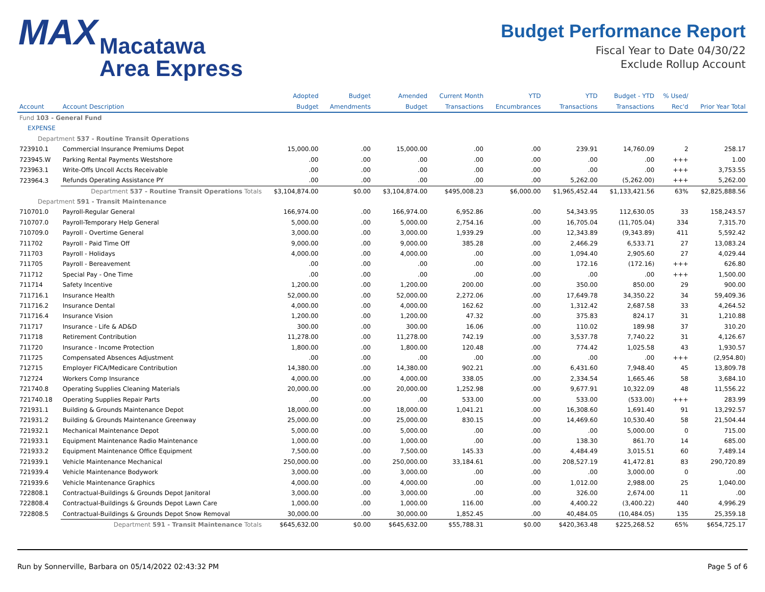MAX Macatawa
Area Express
Budget Performance Report
Fiscal Year to Date 04/30/22
Exclude Rollup Account
| | | Adopted | Budget | Amended | Current Month | YTD | YTD | Budget - YTD | % Used/ | |
| --- | --- | --- | --- | --- | --- | --- | --- | --- | --- | --- |
| Account | Account Description | Budget | Amendments | Budget | Transactions | Encumbrances | Transactions | Transactions | Rec'd | Prior Year Total |
| Fund 103 - General Fund | | | | | | | | | | |
| EXPENSE | | | | | | | | | | |
| Department 537 - Routine Transit Operations | | | | | | | | | | |
| 723910.1 | Commercial Insurance Premiums Depot | 15,000.00 | .00 | 15,000.00 | .00 | .00 | 239.91 | 14,760.09 | 2 | 258.17 |
| 723945.W | Parking Rental Payments Westshore | .00 | .00 | .00 | .00 | .00 | .00 | .00 | +++ | 1.00 |
| 723963.1 | Write-Offs Uncoll Accts Receivable | .00 | .00 | .00 | .00 | .00 | .00 | .00 | +++ | 3,753.55 |
| 723964.3 | Refunds Operating Assistance PY | .00 | .00 | .00 | .00 | .00 | 5,262.00 | (5,262.00) | +++ | 5,262.00 |
| | Department 537 - Routine Transit Operations Totals | $3,104,874.00 | $0.00 | $3,104,874.00 | $495,008.23 | $6,000.00 | $1,965,452.44 | $1,133,421.56 | 63% | $2,825,888.56 |
| Department 591 - Transit Maintenance | | | | | | | | | | |
| 710701.0 | Payroll-Regular General | 166,974.00 | .00 | 166,974.00 | 6,952.86 | .00 | 54,343.95 | 112,630.05 | 33 | 158,243.57 |
| 710707.0 | Payroll-Temporary Help General | 5,000.00 | .00 | 5,000.00 | 2,754.16 | .00 | 16,705.04 | (11,705.04) | 334 | 7,315.70 |
| 710709.0 | Payroll - Overtime General | 3,000.00 | .00 | 3,000.00 | 1,939.29 | .00 | 12,343.89 | (9,343.89) | 411 | 5,592.42 |
| 711702 | Payroll - Paid Time Off | 9,000.00 | .00 | 9,000.00 | 385.28 | .00 | 2,466.29 | 6,533.71 | 27 | 13,083.24 |
| 711703 | Payroll - Holidays | 4,000.00 | .00 | 4,000.00 | .00 | .00 | 1,094.40 | 2,905.60 | 27 | 4,029.44 |
| 711705 | Payroll - Bereavement | .00 | .00 | .00 | .00 | .00 | 172.16 | (172.16) | +++ | 626.80 |
| 711712 | Special Pay - One Time | .00 | .00 | .00 | .00 | .00 | .00 | .00 | +++ | 1,500.00 |
| 711714 | Safety Incentive | 1,200.00 | .00 | 1,200.00 | 200.00 | .00 | 350.00 | 850.00 | 29 | 900.00 |
| 711716.1 | Insurance Health | 52,000.00 | .00 | 52,000.00 | 2,272.06 | .00 | 17,649.78 | 34,350.22 | 34 | 59,409.36 |
| 711716.2 | Insurance Dental | 4,000.00 | .00 | 4,000.00 | 162.62 | .00 | 1,312.42 | 2,687.58 | 33 | 4,264.52 |
| 711716.4 | Insurance Vision | 1,200.00 | .00 | 1,200.00 | 47.32 | .00 | 375.83 | 824.17 | 31 | 1,210.88 |
| 711717 | Insurance - Life & AD&D | 300.00 | .00 | 300.00 | 16.06 | .00 | 110.02 | 189.98 | 37 | 310.20 |
| 711718 | Retirement Contribution | 11,278.00 | .00 | 11,278.00 | 742.19 | .00 | 3,537.78 | 7,740.22 | 31 | 4,126.67 |
| 711720 | Insurance - Income Protection | 1,800.00 | .00 | 1,800.00 | 120.48 | .00 | 774.42 | 1,025.58 | 43 | 1,930.57 |
| 711725 | Compensated Absences Adjustment | .00 | .00 | .00 | .00 | .00 | .00 | .00 | +++ | (2,954.80) |
| 712715 | Employer FICA/Medicare Contribution | 14,380.00 | .00 | 14,380.00 | 902.21 | .00 | 6,431.60 | 7,948.40 | 45 | 13,809.78 |
| 712724 | Workers Comp Insurance | 4,000.00 | .00 | 4,000.00 | 338.05 | .00 | 2,334.54 | 1,665.46 | 58 | 3,684.10 |
| 721740.8 | Operating Supplies Cleaning Materials | 20,000.00 | .00 | 20,000.00 | 1,252.98 | .00 | 9,677.91 | 10,322.09 | 48 | 11,556.22 |
| 721740.18 | Operating Supplies Repair Parts | .00 | .00 | .00 | 533.00 | .00 | 533.00 | (533.00) | +++ | 283.99 |
| 721931.1 | Building & Grounds Maintenance Depot | 18,000.00 | .00 | 18,000.00 | 1,041.21 | .00 | 16,308.60 | 1,691.40 | 91 | 13,292.57 |
| 721931.2 | Building & Grounds Maintenance Greenway | 25,000.00 | .00 | 25,000.00 | 830.15 | .00 | 14,469.60 | 10,530.40 | 58 | 21,504.44 |
| 721932.1 | Mechanical Maintenance Depot | 5,000.00 | .00 | 5,000.00 | .00 | .00 | .00 | 5,000.00 | 0 | 715.00 |
| 721933.1 | Equipment Maintenance Radio Maintenance | 1,000.00 | .00 | 1,000.00 | .00 | .00 | 138.30 | 861.70 | 14 | 685.00 |
| 721933.2 | Equipment Maintenance Office Equipment | 7,500.00 | .00 | 7,500.00 | 145.33 | .00 | 4,484.49 | 3,015.51 | 60 | 7,489.14 |
| 721939.1 | Vehicle Maintenance Mechanical | 250,000.00 | .00 | 250,000.00 | 33,184.61 | .00 | 208,527.19 | 41,472.81 | 83 | 290,720.89 |
| 721939.4 | Vehicle Maintenance Bodywork | 3,000.00 | .00 | 3,000.00 | .00 | .00 | .00 | 3,000.00 | 0 | .00 |
| 721939.6 | Vehicle Maintenance Graphics | 4,000.00 | .00 | 4,000.00 | .00 | .00 | 1,012.00 | 2,988.00 | 25 | 1,040.00 |
| 722808.1 | Contractual-Buildings & Grounds Depot Janitoral | 3,000.00 | .00 | 3,000.00 | .00 | .00 | 326.00 | 2,674.00 | 11 | .00 |
| 722808.4 | Contractual-Buildings & Grounds Depot Lawn Care | 1,000.00 | .00 | 1,000.00 | 116.00 | .00 | 4,400.22 | (3,400.22) | 440 | 4,996.29 |
| 722808.5 | Contractual-Buildings & Grounds Depot Snow Removal | 30,000.00 | .00 | 30,000.00 | 1,852.45 | .00 | 40,484.05 | (10,484.05) | 135 | 25,359.18 |
| | Department 591 - Transit Maintenance Totals | $645,632.00 | $0.00 | $645,632.00 | $55,788.31 | $0.00 | $420,363.48 | $225,268.52 | 65% | $654,725.17 |
Run by Sonnerville, Barbara on 05/14/2022 02:43:32 PM Page 5 of 6